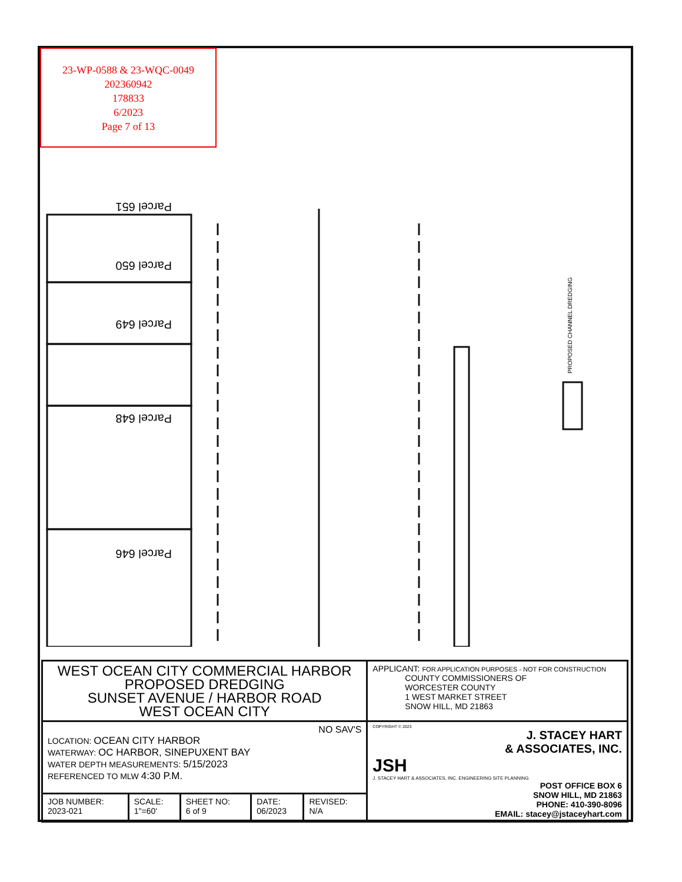23-WP-0588 & 23-WQC-0049
202360942
178833
6/2023
Page 7 of 13
Parcel 651
Parcel 650
Parcel 649
Parcel 648
Parcel 646
PROPOSED CHANNEL DREDGING
| WEST OCEAN CITY COMMERCIAL HARBOR PROPOSED DREDGING SUNSET AVENUE / HARBOR ROAD WEST OCEAN CITY | | | | | APPLICANT: FOR APPLICATION PURPOSES - NOT FOR CONSTRUCTION COUNTY COMMISSIONERS OF WORCESTER COUNTY 1 WEST MARKET STREET SNOW HILL, MD 21863 |
| NO SAV'S LOCATION: OCEAN CITY HARBOR WATERWAY: OC HARBOR, SINEPUXENT BAY WATER DEPTH MEASUREMENTS: 5/15/2023 REFERENCED TO MLW 4:30 P.M. | | | | | COPYRIGHT © 2023 J. STACEY HART & ASSOCIATES, INC. JSH J. STACEY HART & ASSOCIATES, INC. ENGINEERING SITE PLANNING POST OFFICE BOX 6 SNOW HILL, MD 21863 PHONE: 410-390-8096 EMAIL: stacey@jstaceyhart.com |
| JOB NUMBER: 2023-021 | SCALE: 1"=60' | SHEET NO: 6 of 9 | DATE: 06/2023 | REVISED: N/A | |